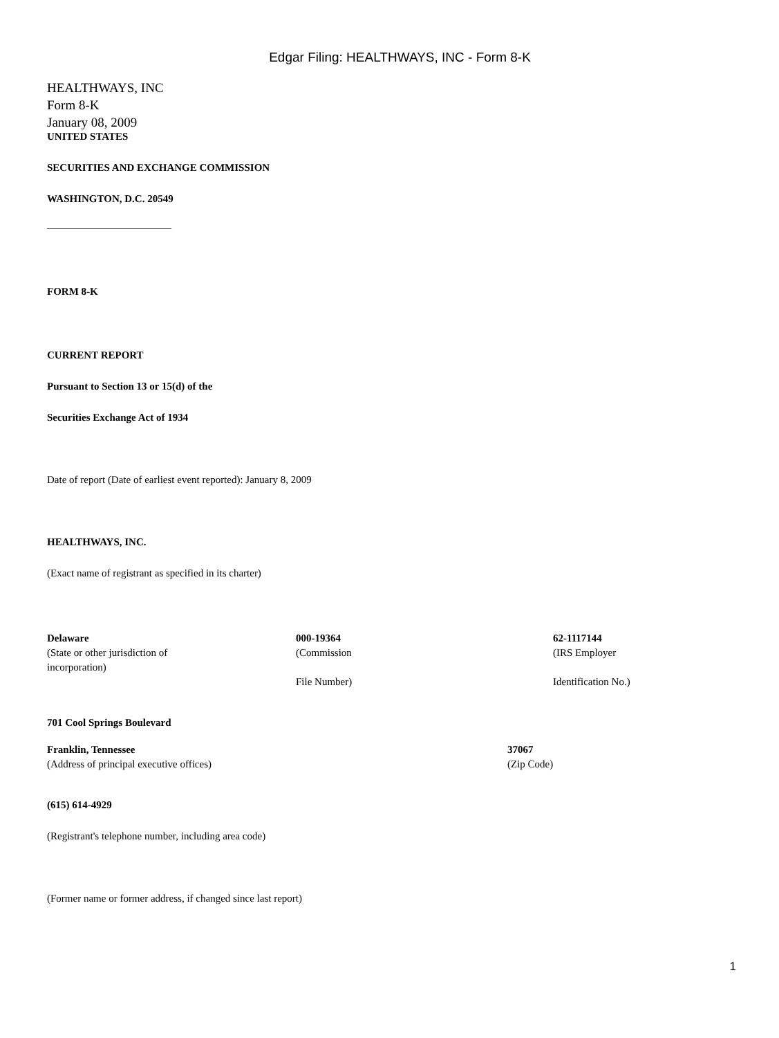Edgar Filing: HEALTHWAYS, INC - Form 8-K
HEALTHWAYS, INC
Form 8-K
January 08, 2009
UNITED STATES
SECURITIES AND EXCHANGE COMMISSION
WASHINGTON, D.C. 20549
________________________
FORM 8-K
CURRENT REPORT
Pursuant to Section 13 or 15(d) of the
Securities Exchange Act of 1934
Date of report (Date of earliest event reported): January 8, 2009
HEALTHWAYS, INC.
(Exact name of registrant as specified in its charter)
| Delaware (State or other jurisdiction of incorporation) | 000-19364 (Commission File Number) | 62-1117144 (IRS Employer Identification No.) |
701 Cool Springs Boulevard
| Franklin, Tennessee (Address of principal executive offices) | 37067 (Zip Code) |
(615) 614-4929
(Registrant's telephone number, including area code)
(Former name or former address, if changed since last report)
1